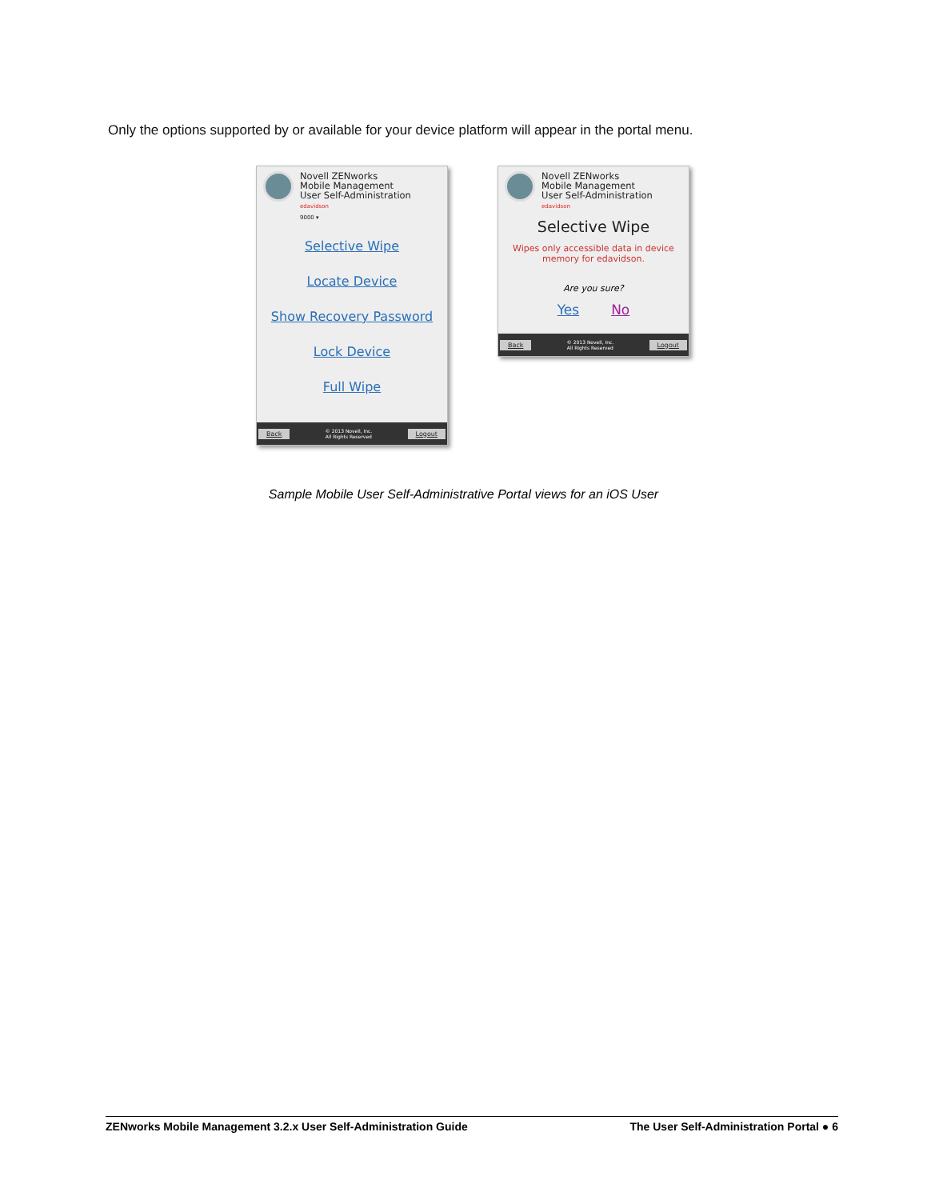Only the options supported by or available for your device platform will appear in the portal menu.
Novell ZENworks
Mobile Management
User Self-Administration
edavidson
9000 ▾
Selective Wipe
Locate Device
Show Recovery Password
Lock Device
Full Wipe
Back © 2013 Novell, Inc.
All Rights Reserved Logout
Novell ZENworks
Mobile Management
User Self-Administration
edavidson
Selective Wipe
Wipes only accessible data in device
memory for edavidson.
Are you sure?
Yes No
Back © 2013 Novell, Inc.
All Rights Reserved Logout
Sample Mobile User Self-Administrative Portal views for an iOS User
ZENworks Mobile Management 3.2.x User Self-Administration Guide The User Self-Administration Portal ● 6